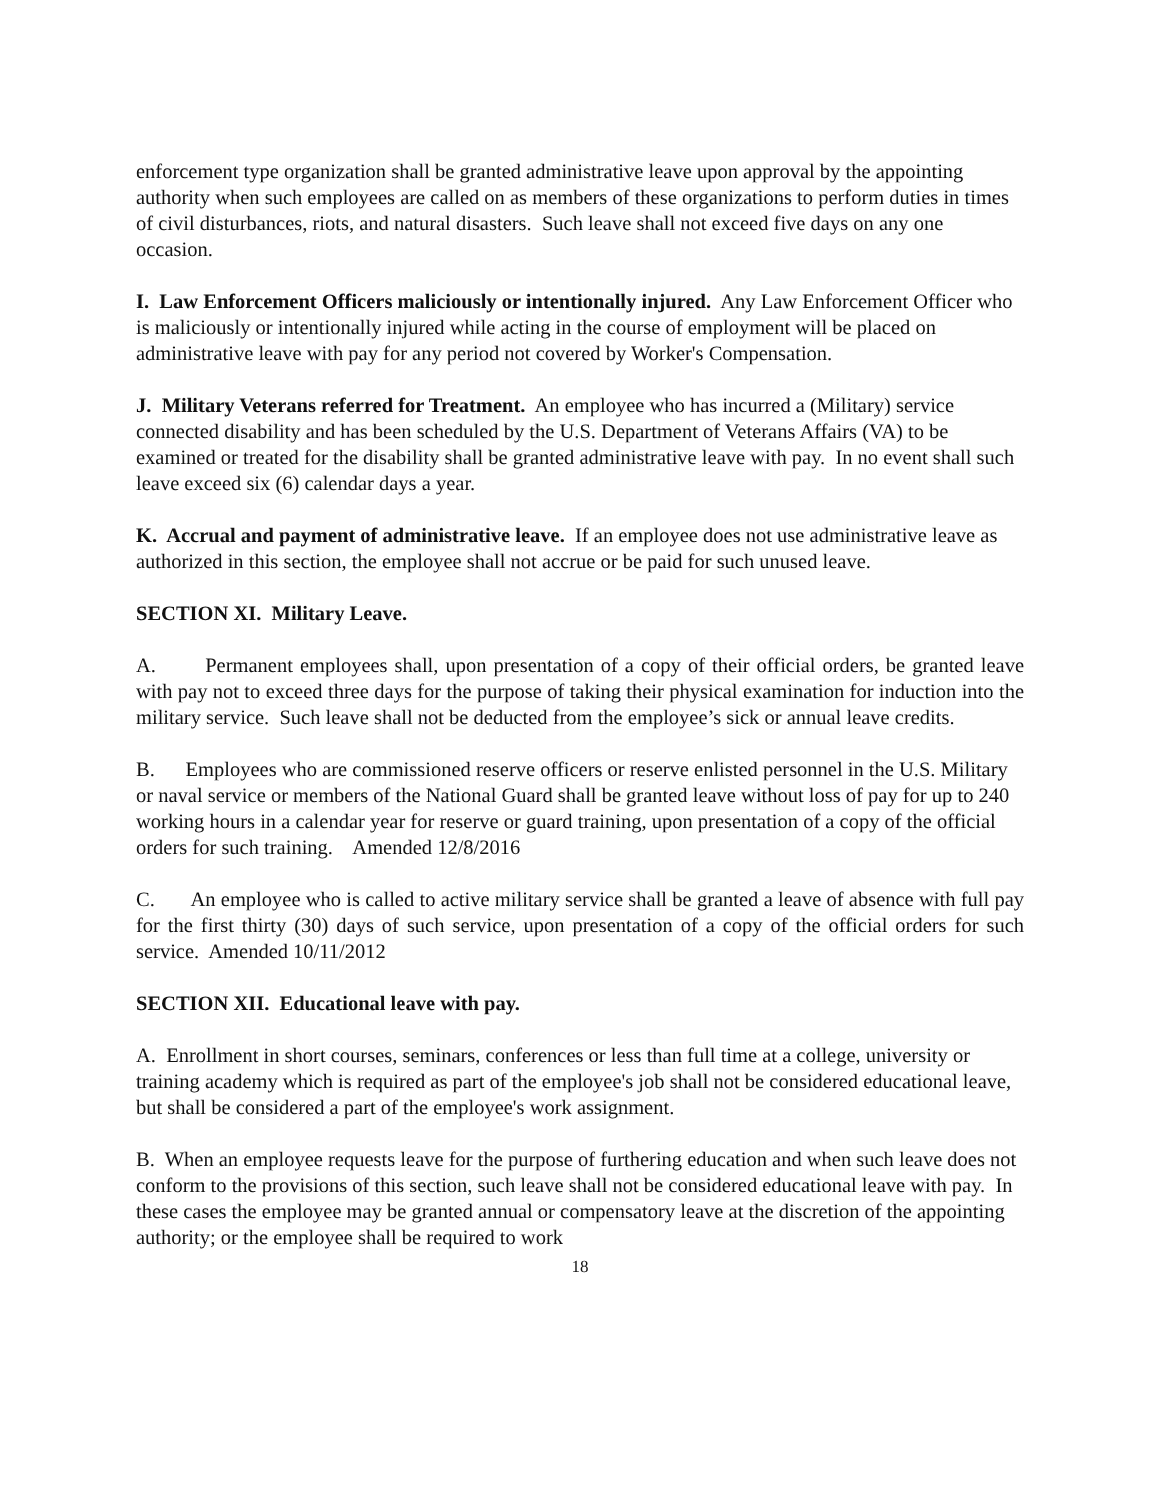enforcement type organization shall be granted administrative leave upon approval by the appointing authority when such employees are called on as members of these organizations to perform duties in times of civil disturbances, riots, and natural disasters. Such leave shall not exceed five days on any one occasion.
I. Law Enforcement Officers maliciously or intentionally injured. Any Law Enforcement Officer who is maliciously or intentionally injured while acting in the course of employment will be placed on administrative leave with pay for any period not covered by Worker's Compensation.
J. Military Veterans referred for Treatment. An employee who has incurred a (Military) service connected disability and has been scheduled by the U.S. Department of Veterans Affairs (VA) to be examined or treated for the disability shall be granted administrative leave with pay. In no event shall such leave exceed six (6) calendar days a year.
K. Accrual and payment of administrative leave. If an employee does not use administrative leave as authorized in this section, the employee shall not accrue or be paid for such unused leave.
SECTION XI. Military Leave.
A. Permanent employees shall, upon presentation of a copy of their official orders, be granted leave with pay not to exceed three days for the purpose of taking their physical examination for induction into the military service. Such leave shall not be deducted from the employee’s sick or annual leave credits.
B. Employees who are commissioned reserve officers or reserve enlisted personnel in the U.S. Military or naval service or members of the National Guard shall be granted leave without loss of pay for up to 240 working hours in a calendar year for reserve or guard training, upon presentation of a copy of the official orders for such training. Amended 12/8/2016
C. An employee who is called to active military service shall be granted a leave of absence with full pay for the first thirty (30) days of such service, upon presentation of a copy of the official orders for such service. Amended 10/11/2012
SECTION XII. Educational leave with pay.
A. Enrollment in short courses, seminars, conferences or less than full time at a college, university or training academy which is required as part of the employee's job shall not be considered educational leave, but shall be considered a part of the employee's work assignment.
B. When an employee requests leave for the purpose of furthering education and when such leave does not conform to the provisions of this section, such leave shall not be considered educational leave with pay. In these cases the employee may be granted annual or compensatory leave at the discretion of the appointing authority; or the employee shall be required to work
18